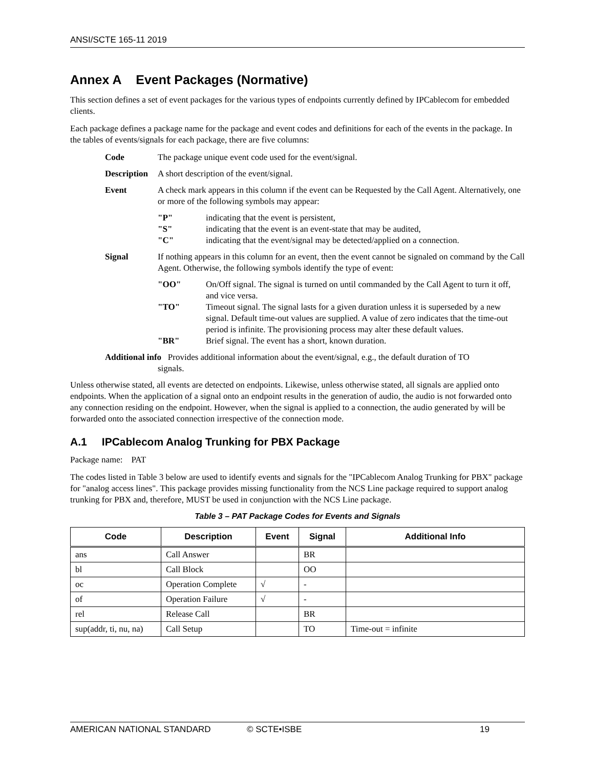ANSI/SCTE 165-11 2019
Annex A Event Packages (Normative)
This section defines a set of event packages for the various types of endpoints currently defined by IPCablecom for embedded clients.
Each package defines a package name for the package and event codes and definitions for each of the events in the package. In the tables of events/signals for each package, there are five columns:
Code The package unique event code used for the event/signal.
Description A short description of the event/signal.
Event A check mark appears in this column if the event can be Requested by the Call Agent. Alternatively, one or more of the following symbols may appear:
"P" indicating that the event is persistent,
"S" indicating that the event is an event-state that may be audited,
"C" indicating that the event/signal may be detected/applied on a connection.
Signal If nothing appears in this column for an event, then the event cannot be signaled on command by the Call Agent. Otherwise, the following symbols identify the type of event:
"OO" On/Off signal. The signal is turned on until commanded by the Call Agent to turn it off, and vice versa.
"TO" Timeout signal. The signal lasts for a given duration unless it is superseded by a new signal. Default time-out values are supplied. A value of zero indicates that the time-out period is infinite. The provisioning process may alter these default values.
"BR" Brief signal. The event has a short, known duration.
Additional info Provides additional information about the event/signal, e.g., the default duration of TO
signals.
Unless otherwise stated, all events are detected on endpoints. Likewise, unless otherwise stated, all signals are applied onto endpoints. When the application of a signal onto an endpoint results in the generation of audio, the audio is not forwarded onto any connection residing on the endpoint. However, when the signal is applied to a connection, the audio generated by will be forwarded onto the associated connection irrespective of the connection mode.
A.1 IPCablecom Analog Trunking for PBX Package
Package name: PAT
The codes listed in Table 3 below are used to identify events and signals for the "IPCablecom Analog Trunking for PBX" package for "analog access lines". This package provides missing functionality from the NCS Line package required to support analog trunking for PBX and, therefore, MUST be used in conjunction with the NCS Line package.
Table 3 – PAT Package Codes for Events and Signals
| Code | Description | Event | Signal | Additional Info |
| --- | --- | --- | --- | --- |
| ans | Call Answer | | BR | |
| bl | Call Block | | OO | |
| oc | Operation Complete | √ | - | |
| of | Operation Failure | √ | - | |
| rel | Release Call | | BR | |
| sup(addr, ti, nu, na) | Call Setup | | TO | Time-out = infinite |
AMERICAN NATIONAL STANDARD © SCTE•ISBE 19